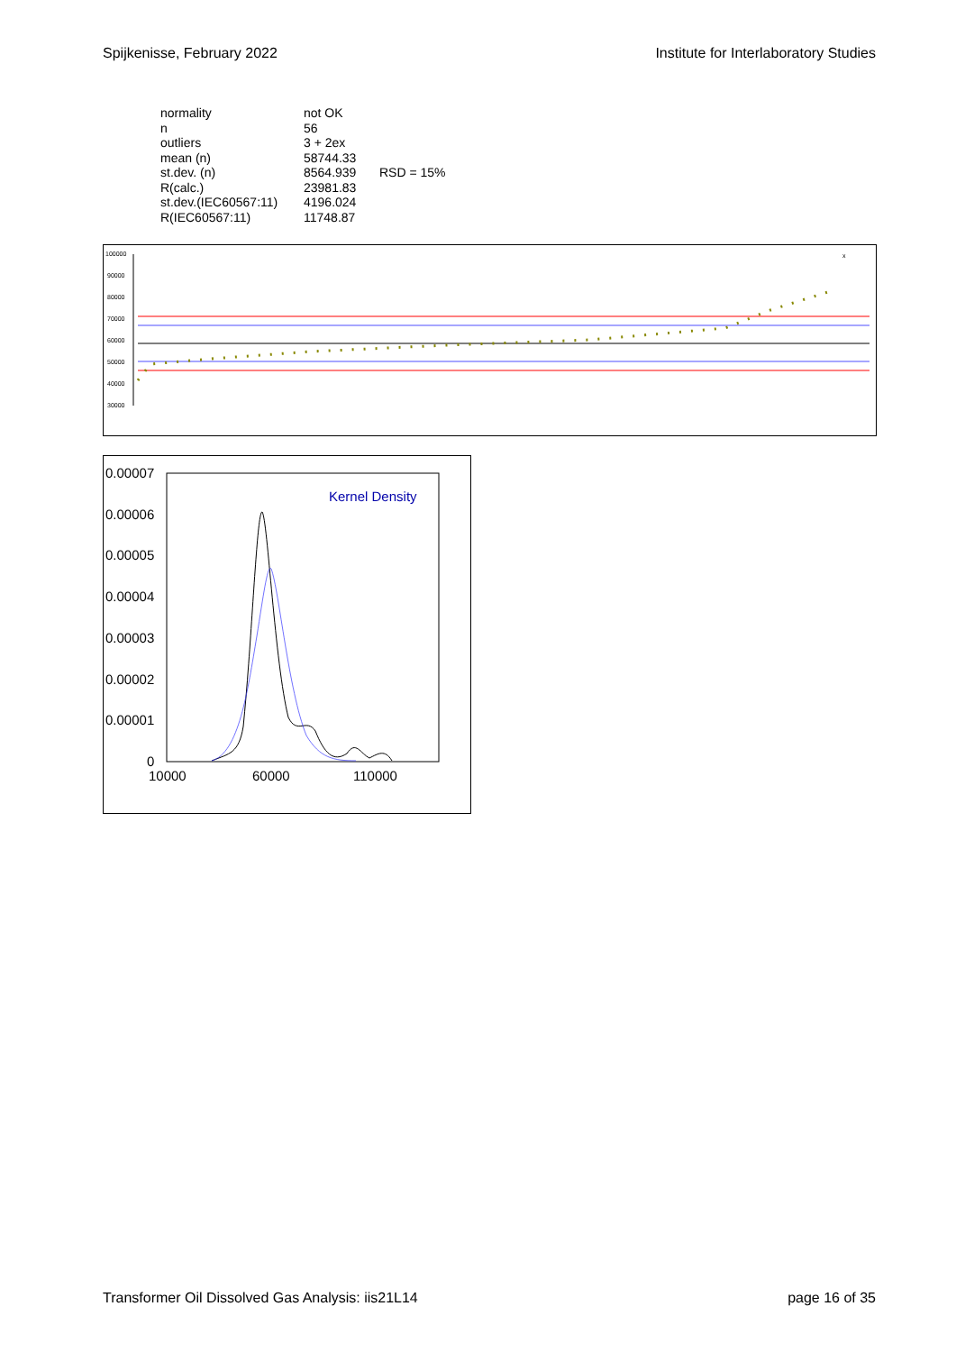Spijkenisse, February 2022 Institute for Interlaboratory Studies
| normality | not OK | |
| n | 56 | |
| outliers | 3 + 2ex | |
| mean (n) | 58744.33 | |
| st.dev. (n) | 8564.939 | RSD = 15% |
| R(calc.) | 23981.83 | |
| st.dev.(IEC60567:11) | 4196.024 | |
| R(IEC60567:11) | 11748.87 | |
100000
90000
80000
70000
60000
50000
40000
30000
x
0.00007
0.00006
0.00005
0.00004
0.00003
0.00002
0.00001
0
10000
60000
110000
Kernel Density
Transformer Oil Dissolved Gas Analysis: iis21L14 page 16 of 35